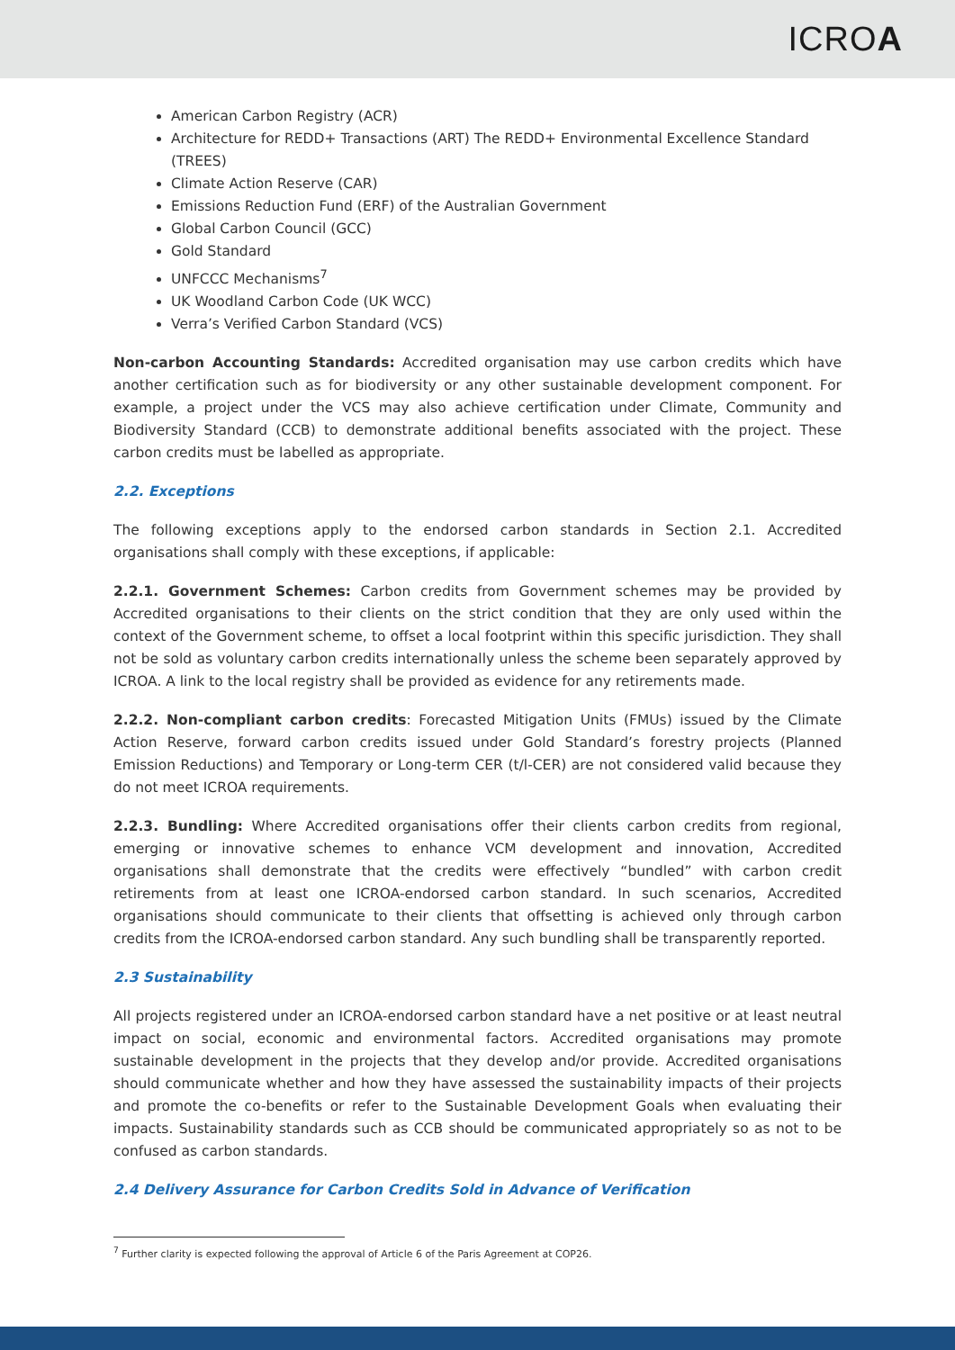ICROA
American Carbon Registry (ACR)
Architecture for REDD+ Transactions (ART) The REDD+ Environmental Excellence Standard (TREES)
Climate Action Reserve (CAR)
Emissions Reduction Fund (ERF) of the Australian Government
Global Carbon Council (GCC)
Gold Standard
UNFCCC Mechanisms<sup>7</sup>
UK Woodland Carbon Code (UK WCC)
Verra’s Verified Carbon Standard (VCS)
Non-carbon Accounting Standards: Accredited organisation may use carbon credits which have another certification such as for biodiversity or any other sustainable development component. For example, a project under the VCS may also achieve certification under Climate, Community and Biodiversity Standard (CCB) to demonstrate additional benefits associated with the project. These carbon credits must be labelled as appropriate.
2.2. Exceptions
The following exceptions apply to the endorsed carbon standards in Section 2.1. Accredited organisations shall comply with these exceptions, if applicable:
2.2.1. Government Schemes: Carbon credits from Government schemes may be provided by Accredited organisations to their clients on the strict condition that they are only used within the context of the Government scheme, to offset a local footprint within this specific jurisdiction. They shall not be sold as voluntary carbon credits internationally unless the scheme been separately approved by ICROA. A link to the local registry shall be provided as evidence for any retirements made.
2.2.2. Non-compliant carbon credits: Forecasted Mitigation Units (FMUs) issued by the Climate Action Reserve, forward carbon credits issued under Gold Standard’s forestry projects (Planned Emission Reductions) and Temporary or Long-term CER (t/l-CER) are not considered valid because they do not meet ICROA requirements.
2.2.3. Bundling: Where Accredited organisations offer their clients carbon credits from regional, emerging or innovative schemes to enhance VCM development and innovation, Accredited organisations shall demonstrate that the credits were effectively “bundled” with carbon credit retirements from at least one ICROA-endorsed carbon standard. In such scenarios, Accredited organisations should communicate to their clients that offsetting is achieved only through carbon credits from the ICROA-endorsed carbon standard. Any such bundling shall be transparently reported.
2.3 Sustainability
All projects registered under an ICROA-endorsed carbon standard have a net positive or at least neutral impact on social, economic and environmental factors. Accredited organisations may promote sustainable development in the projects that they develop and/or provide. Accredited organisations should communicate whether and how they have assessed the sustainability impacts of their projects and promote the co-benefits or refer to the Sustainable Development Goals when evaluating their impacts. Sustainability standards such as CCB should be communicated appropriately so as not to be confused as carbon standards.
2.4 Delivery Assurance for Carbon Credits Sold in Advance of Verification
<sup>7</sup> Further clarity is expected following the approval of Article 6 of the Paris Agreement at COP26.